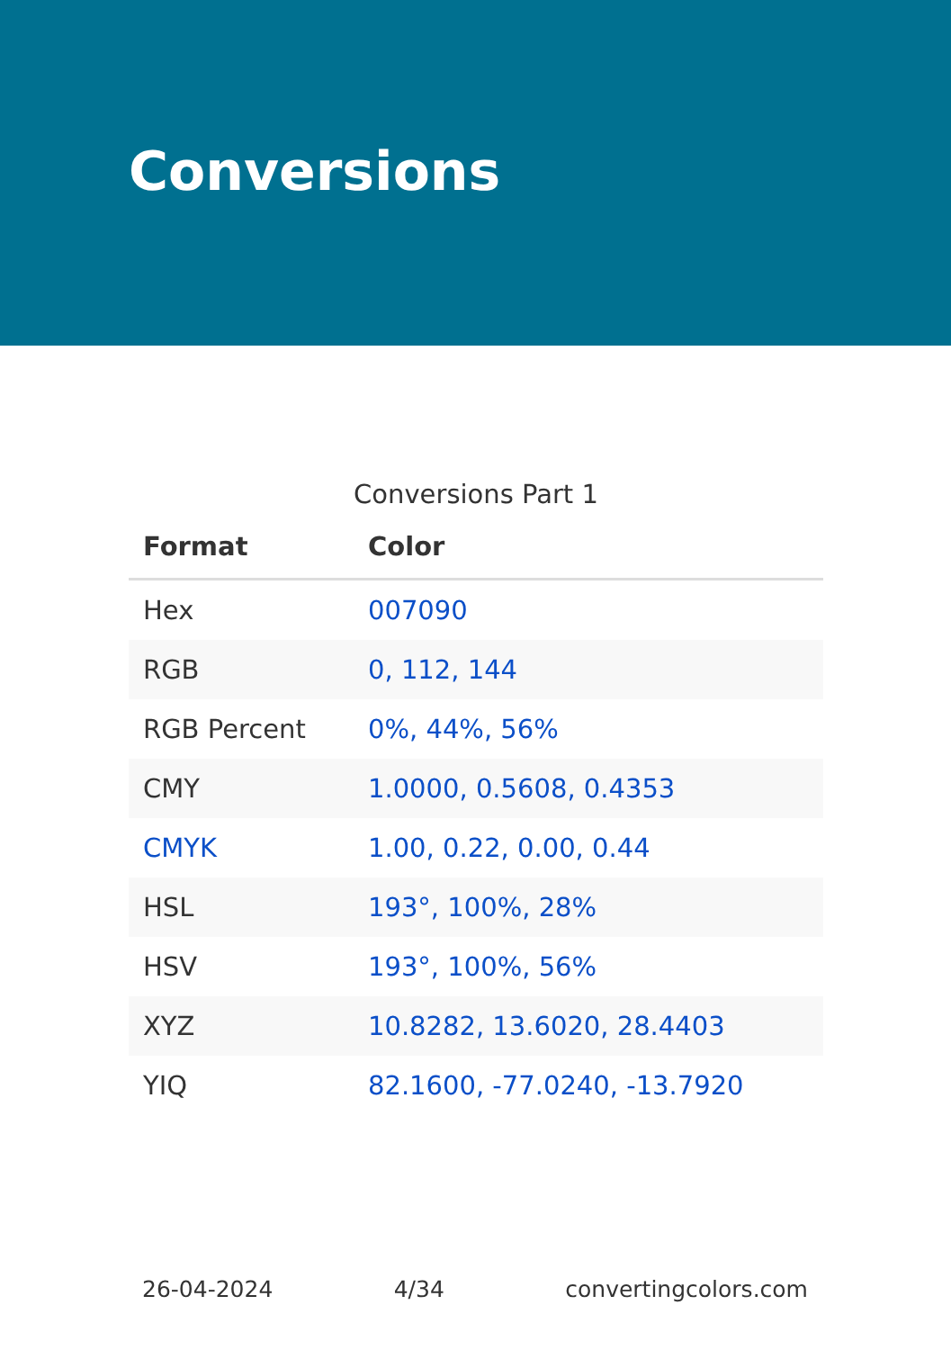Conversions
Conversions Part 1
| Format | Color |
| --- | --- |
| Hex | 007090 |
| RGB | 0, 112, 144 |
| RGB Percent | 0%, 44%, 56% |
| CMY | 1.0000, 0.5608, 0.4353 |
| CMYK | 1.00, 0.22, 0.00, 0.44 |
| HSL | 193°, 100%, 28% |
| HSV | 193°, 100%, 56% |
| XYZ | 10.8282, 13.6020, 28.4403 |
| YIQ | 82.1600, -77.0240, -13.7920 |
26-04-2024 4/34 convertingcolors.com